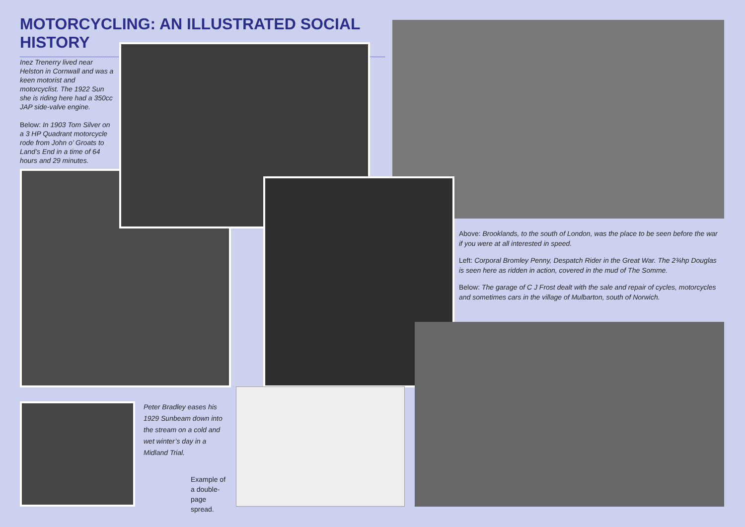MOTORCYCLING: AN ILLUSTRATED SOCIAL HISTORY
Inez Trenerry lived near Helston in Cornwall and was a keen motorist and motorcyclist. The 1922 Sun she is riding here had a 350cc JAP side-valve engine.
Below: In 1903 Tom Silver on a 3 HP Quadrant motorcycle rode from John o’ Groats to Land’s End in a time of 64 hours and 29 minutes.
Above: Brooklands, to the south of London, was the place to be seen before the war if you were at all interested in speed.
Left: Corporal Bromley Penny, Despatch Rider in the Great War. The 2¾hp Douglas is seen here as ridden in action, covered in the mud of The Somme.
Below: The garage of C J Frost dealt with the sale and repair of cycles, motorcycles and sometimes cars in the village of Mulbarton, south of Norwich.
Peter Bradley eases his 1929 Sunbeam down into the stream on a cold and wet winter’s day in a Midland Trial.
Example of a double-page spread.